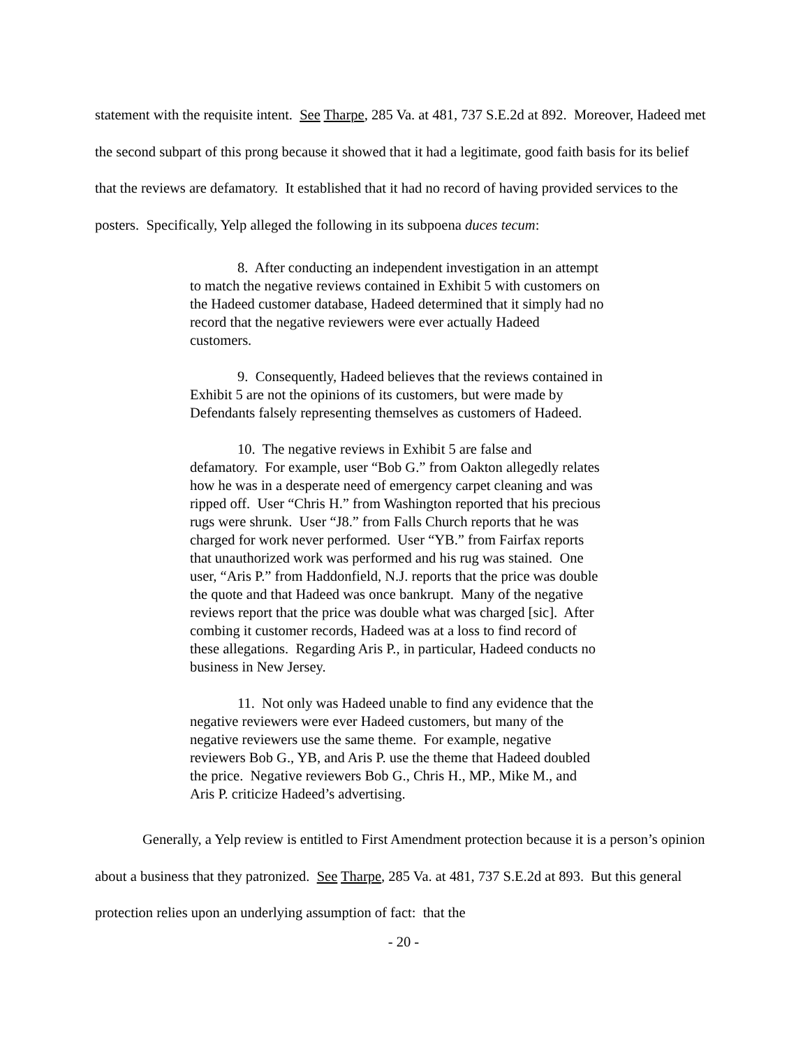statement with the requisite intent. See Tharpe, 285 Va. at 481, 737 S.E.2d at 892. Moreover, Hadeed met the second subpart of this prong because it showed that it had a legitimate, good faith basis for its belief that the reviews are defamatory. It established that it had no record of having provided services to the posters. Specifically, Yelp alleged the following in its subpoena duces tecum:
8. After conducting an independent investigation in an attempt to match the negative reviews contained in Exhibit 5 with customers on the Hadeed customer database, Hadeed determined that it simply had no record that the negative reviewers were ever actually Hadeed customers.
9. Consequently, Hadeed believes that the reviews contained in Exhibit 5 are not the opinions of its customers, but were made by Defendants falsely representing themselves as customers of Hadeed.
10. The negative reviews in Exhibit 5 are false and defamatory. For example, user “Bob G.” from Oakton allegedly relates how he was in a desperate need of emergency carpet cleaning and was ripped off. User “Chris H.” from Washington reported that his precious rugs were shrunk. User “J8.” from Falls Church reports that he was charged for work never performed. User “YB.” from Fairfax reports that unauthorized work was performed and his rug was stained. One user, “Aris P.” from Haddonfield, N.J. reports that the price was double the quote and that Hadeed was once bankrupt. Many of the negative reviews report that the price was double what was charged [sic]. After combing it customer records, Hadeed was at a loss to find record of these allegations. Regarding Aris P., in particular, Hadeed conducts no business in New Jersey.
11. Not only was Hadeed unable to find any evidence that the negative reviewers were ever Hadeed customers, but many of the negative reviewers use the same theme. For example, negative reviewers Bob G., YB, and Aris P. use the theme that Hadeed doubled the price. Negative reviewers Bob G., Chris H., MP., Mike M., and Aris P. criticize Hadeed’s advertising.
Generally, a Yelp review is entitled to First Amendment protection because it is a person’s opinion about a business that they patronized. See Tharpe, 285 Va. at 481, 737 S.E.2d at 893. But this general protection relies upon an underlying assumption of fact: that the
- 20 -